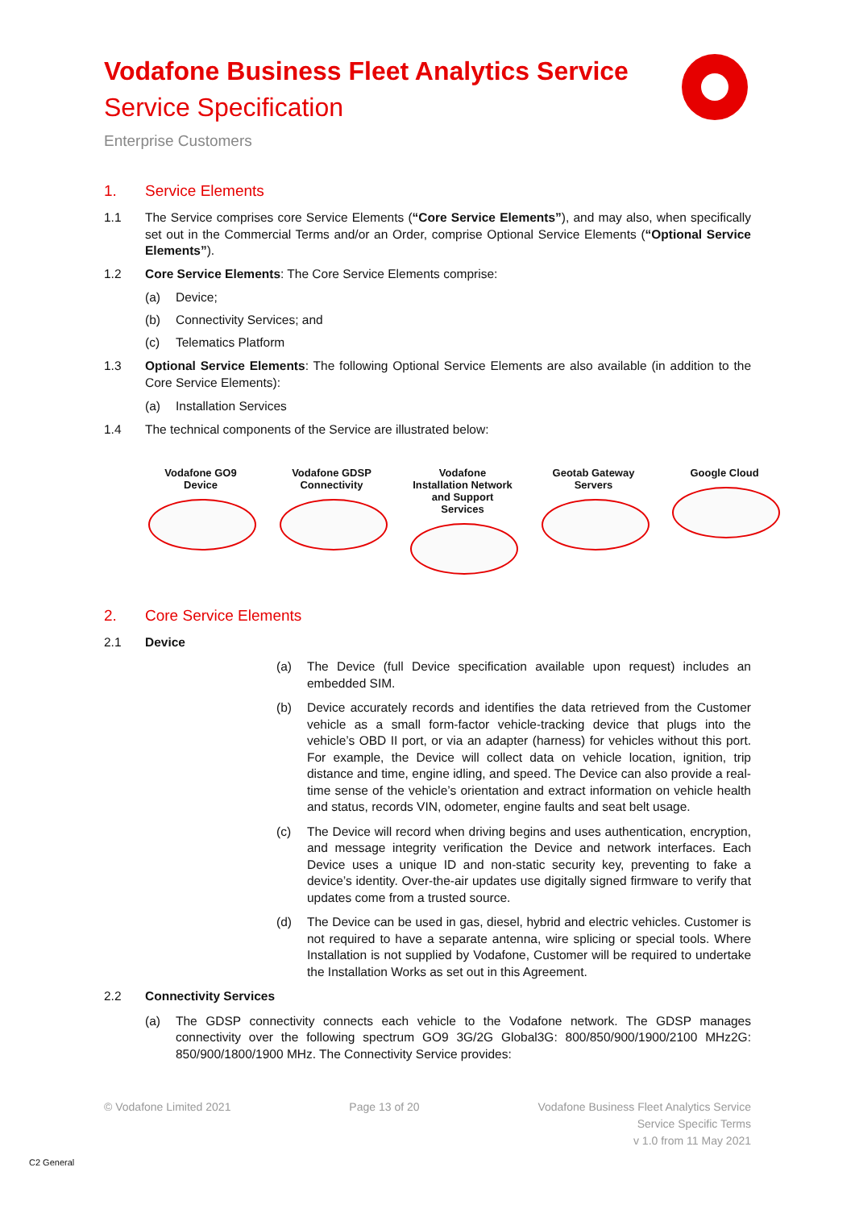Vodafone Business Fleet Analytics Service
Service Specification
Enterprise Customers
1. Service Elements
1.1 The Service comprises core Service Elements (“Core Service Elements”), and may also, when specifically set out in the Commercial Terms and/or an Order, comprise Optional Service Elements (“Optional Service Elements”).
1.2 Core Service Elements: The Core Service Elements comprise:
(a) Device;
(b) Connectivity Services; and
(c) Telematics Platform
1.3 Optional Service Elements: The following Optional Service Elements are also available (in addition to the Core Service Elements):
(a) Installation Services
1.4 The technical components of the Service are illustrated below:
Vodafone GO9 Device
Vodafone GDSP Connectivity
Vodafone Installation Network and Support Services
Geotab Gateway Servers
Google Cloud
2. Core Service Elements
2.1 Device
(a) The Device (full Device specification available upon request) includes an embedded SIM.
(b) Device accurately records and identifies the data retrieved from the Customer vehicle as a small form-factor vehicle-tracking device that plugs into the vehicle’s OBD II port, or via an adapter (harness) for vehicles without this port. For example, the Device will collect data on vehicle location, ignition, trip distance and time, engine idling, and speed. The Device can also provide a real-time sense of the vehicle’s orientation and extract information on vehicle health and status, records VIN, odometer, engine faults and seat belt usage.
(c) The Device will record when driving begins and uses authentication, encryption, and message integrity verification the Device and network interfaces. Each Device uses a unique ID and non-static security key, preventing to fake a device’s identity. Over-the-air updates use digitally signed firmware to verify that updates come from a trusted source.
(d) The Device can be used in gas, diesel, hybrid and electric vehicles. Customer is not required to have a separate antenna, wire splicing or special tools. Where Installation is not supplied by Vodafone, Customer will be required to undertake the Installation Works as set out in this Agreement.
2.2 Connectivity Services
(a) The GDSP connectivity connects each vehicle to the Vodafone network. The GDSP manages connectivity over the following spectrum GO9 3G/2G Global3G: 800/850/900/1900/2100 MHz2G: 850/900/1800/1900 MHz. The Connectivity Service provides:
© Vodafone Limited 2021 Page 13 of 20 Vodafone Business Fleet Analytics Service
Service Specific Terms
v 1.0 from 11 May 2021
C2 General